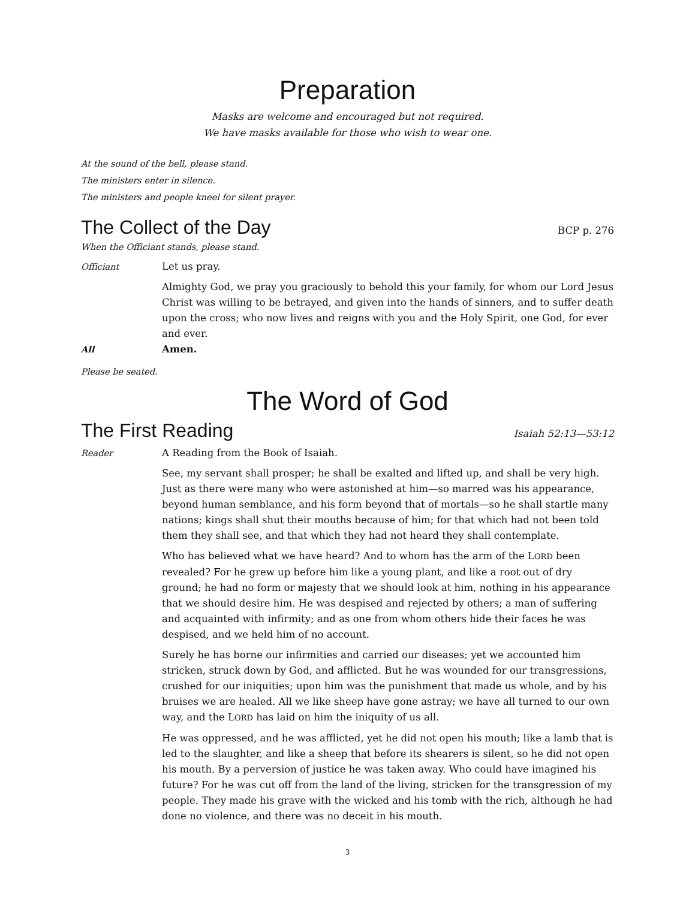Preparation
Masks are welcome and encouraged but not required.
We have masks available for those who wish to wear one.
At the sound of the bell, please stand.
The ministers enter in silence.
The ministers and people kneel for silent prayer.
The Collect of the Day BCP p. 276
When the Officiant stands, please stand.
Officiant Let us pray.
Almighty God, we pray you graciously to behold this your family, for whom our Lord Jesus Christ was willing to be betrayed, and given into the hands of sinners, and to suffer death upon the cross; who now lives and reigns with you and the Holy Spirit, one God, for ever and ever.
All Amen.
Please be seated.
The Word of God
The First Reading Isaiah 52:13—53:12
Reader A Reading from the Book of Isaiah.
See, my servant shall prosper; he shall be exalted and lifted up, and shall be very high. Just as there were many who were astonished at him—so marred was his appearance, beyond human semblance, and his form beyond that of mortals—so he shall startle many nations; kings shall shut their mouths because of him; for that which had not been told them they shall see, and that which they had not heard they shall contemplate.
Who has believed what we have heard? And to whom has the arm of the LORD been revealed? For he grew up before him like a young plant, and like a root out of dry ground; he had no form or majesty that we should look at him, nothing in his appearance that we should desire him. He was despised and rejected by others; a man of suffering and acquainted with infirmity; and as one from whom others hide their faces he was despised, and we held him of no account.
Surely he has borne our infirmities and carried our diseases; yet we accounted him stricken, struck down by God, and afflicted. But he was wounded for our transgressions, crushed for our iniquities; upon him was the punishment that made us whole, and by his bruises we are healed. All we like sheep have gone astray; we have all turned to our own way, and the LORD has laid on him the iniquity of us all.
He was oppressed, and he was afflicted, yet he did not open his mouth; like a lamb that is led to the slaughter, and like a sheep that before its shearers is silent, so he did not open his mouth. By a perversion of justice he was taken away. Who could have imagined his future? For he was cut off from the land of the living, stricken for the transgression of my people. They made his grave with the wicked and his tomb with the rich, although he had done no violence, and there was no deceit in his mouth.
3